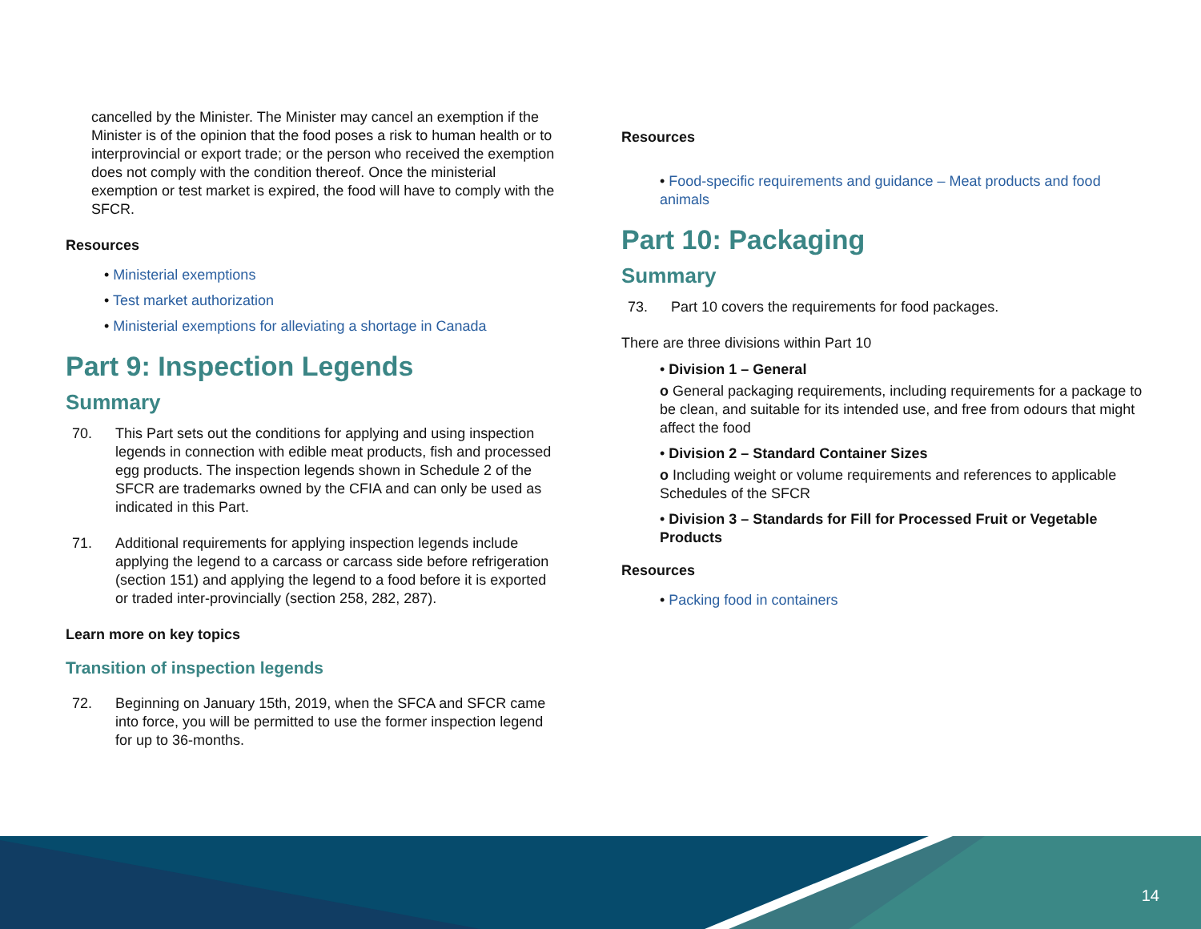cancelled by the Minister. The Minister may cancel an exemption if the Minister is of the opinion that the food poses a risk to human health or to interprovincial or export trade; or the person who received the exemption does not comply with the condition thereof. Once the ministerial exemption or test market is expired, the food will have to comply with the SFCR.
Resources
• Ministerial exemptions
• Test market authorization
• Ministerial exemptions for alleviating a shortage in Canada
Part 9: Inspection Legends
Summary
70. This Part sets out the conditions for applying and using inspection legends in connection with edible meat products, fish and processed egg products. The inspection legends shown in Schedule 2 of the SFCR are trademarks owned by the CFIA and can only be used as indicated in this Part.
71. Additional requirements for applying inspection legends include applying the legend to a carcass or carcass side before refrigeration (section 151) and applying the legend to a food before it is exported or traded inter-provincially (section 258, 282, 287).
Learn more on key topics
Transition of inspection legends
72. Beginning on January 15th, 2019, when the SFCA and SFCR came into force, you will be permitted to use the former inspection legend for up to 36-months.
Resources
• Food-specific requirements and guidance – Meat products and food animals
Part 10: Packaging
Summary
73. Part 10 covers the requirements for food packages.
There are three divisions within Part 10
• Division 1 – General
o General packaging requirements, including requirements for a package to be clean, and suitable for its intended use, and free from odours that might affect the food
• Division 2 – Standard Container Sizes
o Including weight or volume requirements and references to applicable Schedules of the SFCR
• Division 3 – Standards for Fill for Processed Fruit or Vegetable Products
Resources
• Packing food in containers
14